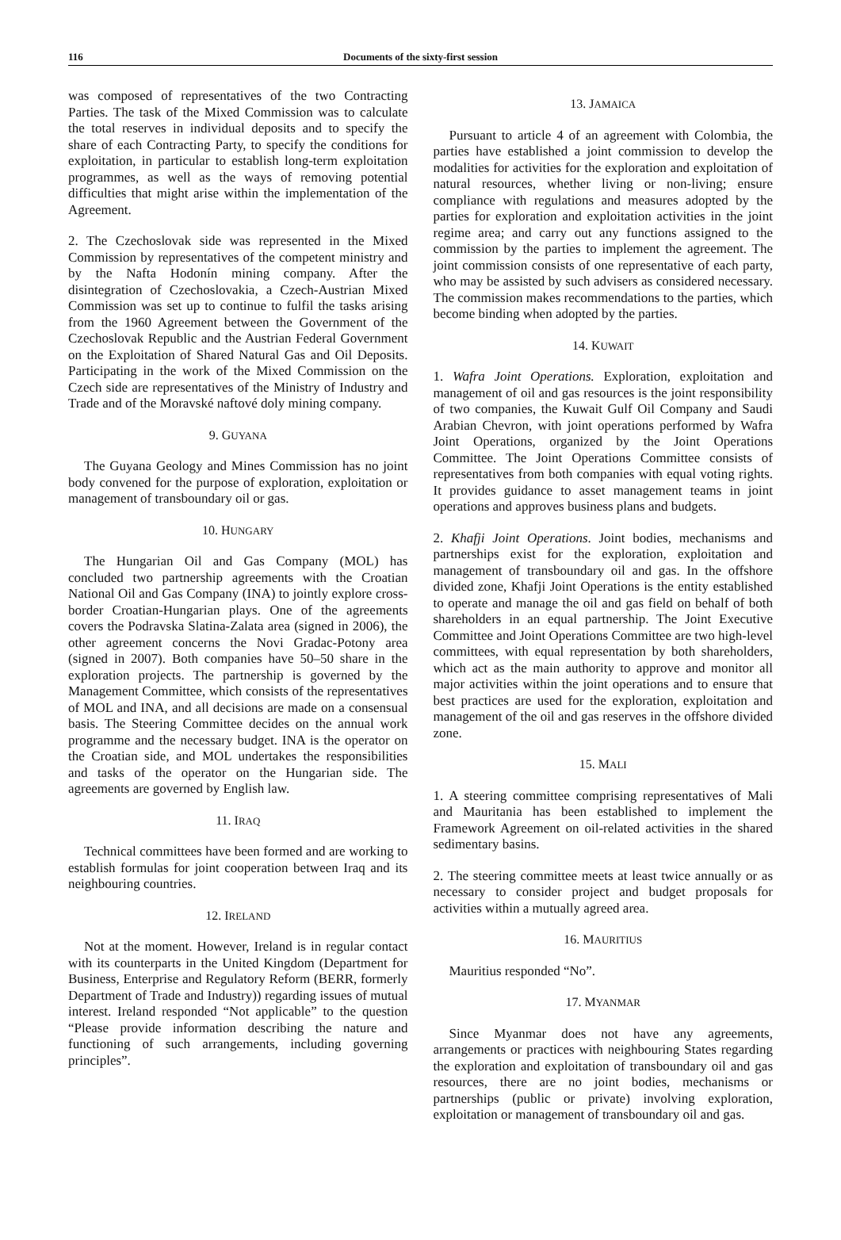116 Documents of the sixty-first session
was composed of representatives of the two Contracting Parties. The task of the Mixed Commission was to calculate the total reserves in individual deposits and to specify the share of each Contracting Party, to specify the conditions for exploitation, in particular to establish long-term exploitation programmes, as well as the ways of removing potential difficulties that might arise within the implementation of the Agreement.
2. The Czechoslovak side was represented in the Mixed Commission by representatives of the competent ministry and by the Nafta Hodonín mining company. After the disintegration of Czechoslovakia, a Czech-Austrian Mixed Commission was set up to continue to fulfil the tasks arising from the 1960 Agreement between the Government of the Czechoslovak Republic and the Austrian Federal Government on the Exploitation of Shared Natural Gas and Oil Deposits. Participating in the work of the Mixed Commission on the Czech side are representatives of the Ministry of Industry and Trade and of the Moravské naftové doly mining company.
9. GUYANA
The Guyana Geology and Mines Commission has no joint body convened for the purpose of exploration, exploitation or management of transboundary oil or gas.
10. HUNGARY
The Hungarian Oil and Gas Company (MOL) has concluded two partnership agreements with the Croatian National Oil and Gas Company (INA) to jointly explore cross-border Croatian-Hungarian plays. One of the agreements covers the Podravska Slatina-Zalata area (signed in 2006), the other agreement concerns the Novi Gradac-Potony area (signed in 2007). Both companies have 50–50 share in the exploration projects. The partnership is governed by the Management Committee, which consists of the representatives of MOL and INA, and all decisions are made on a consensual basis. The Steering Committee decides on the annual work programme and the necessary budget. INA is the operator on the Croatian side, and MOL undertakes the responsibilities and tasks of the operator on the Hungarian side. The agreements are governed by English law.
11. IRAQ
Technical committees have been formed and are working to establish formulas for joint cooperation between Iraq and its neighbouring countries.
12. IRELAND
Not at the moment. However, Ireland is in regular contact with its counterparts in the United Kingdom (Department for Business, Enterprise and Regulatory Reform (BERR, formerly Department of Trade and Industry)) regarding issues of mutual interest. Ireland responded “Not applicable” to the question “Please provide information describing the nature and functioning of such arrangements, including governing principles”.
13. JAMAICA
Pursuant to article 4 of an agreement with Colombia, the parties have established a joint commission to develop the modalities for activities for the exploration and exploitation of natural resources, whether living or non-living; ensure compliance with regulations and measures adopted by the parties for exploration and exploitation activities in the joint regime area; and carry out any functions assigned to the commission by the parties to implement the agreement. The joint commission consists of one representative of each party, who may be assisted by such advisers as considered necessary. The commission makes recommendations to the parties, which become binding when adopted by the parties.
14. KUWAIT
1. Wafra Joint Operations. Exploration, exploitation and management of oil and gas resources is the joint responsibility of two companies, the Kuwait Gulf Oil Company and Saudi Arabian Chevron, with joint operations performed by Wafra Joint Operations, organized by the Joint Operations Committee. The Joint Operations Committee consists of representatives from both companies with equal voting rights. It provides guidance to asset management teams in joint operations and approves business plans and budgets.
2. Khafji Joint Operations. Joint bodies, mechanisms and partnerships exist for the exploration, exploitation and management of transboundary oil and gas. In the offshore divided zone, Khafji Joint Operations is the entity established to operate and manage the oil and gas field on behalf of both shareholders in an equal partnership. The Joint Executive Committee and Joint Operations Committee are two high-level committees, with equal representation by both shareholders, which act as the main authority to approve and monitor all major activities within the joint operations and to ensure that best practices are used for the exploration, exploitation and management of the oil and gas reserves in the offshore divided zone.
15. MALI
1. A steering committee comprising representatives of Mali and Mauritania has been established to implement the Framework Agreement on oil-related activities in the shared sedimentary basins.
2. The steering committee meets at least twice annually or as necessary to consider project and budget proposals for activities within a mutually agreed area.
16. MAURITIUS
Mauritius responded “No”.
17. MYANMAR
Since Myanmar does not have any agreements, arrangements or practices with neighbouring States regarding the exploration and exploitation of transboundary oil and gas resources, there are no joint bodies, mechanisms or partnerships (public or private) involving exploration, exploitation or management of transboundary oil and gas.